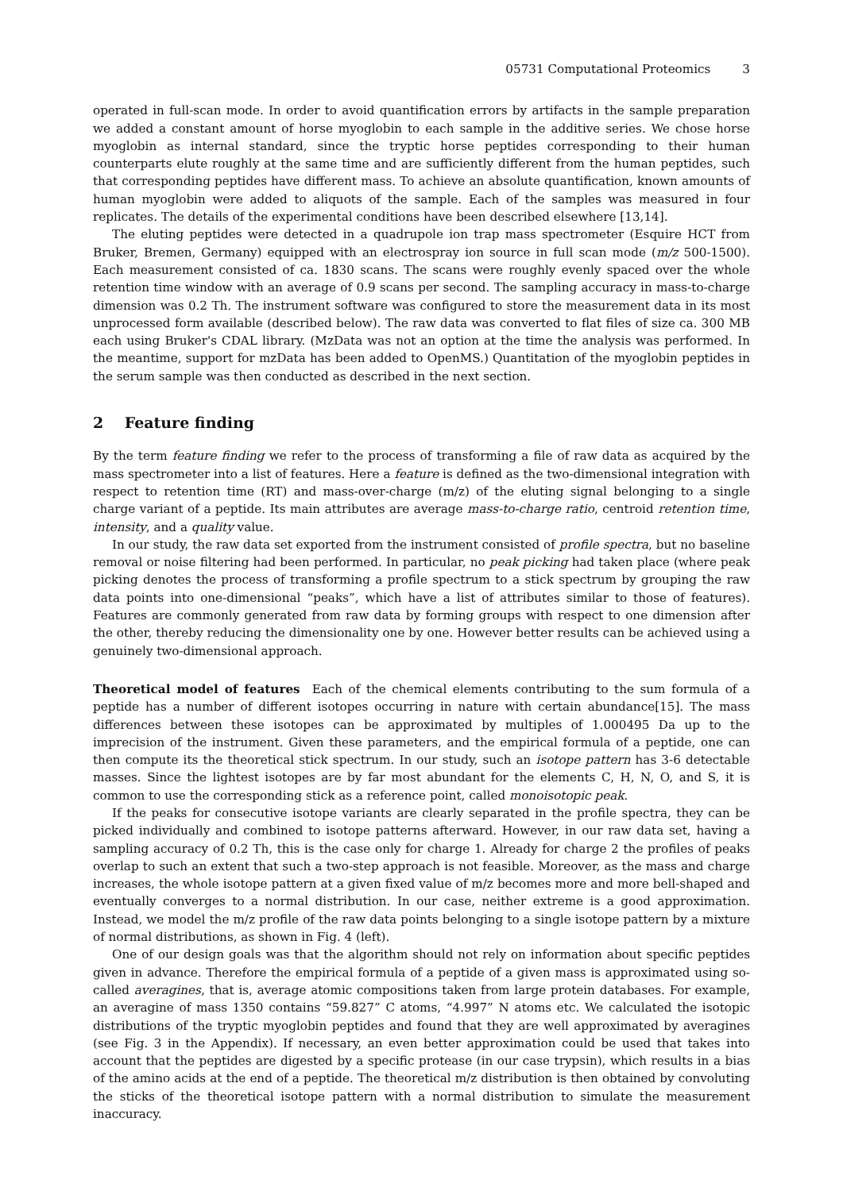05731 Computational Proteomics 3
operated in full-scan mode. In order to avoid quantification errors by artifacts in the sample preparation we added a constant amount of horse myoglobin to each sample in the additive series. We chose horse myoglobin as internal standard, since the tryptic horse peptides corresponding to their human counterparts elute roughly at the same time and are sufficiently different from the human peptides, such that corresponding peptides have different mass. To achieve an absolute quantification, known amounts of human myoglobin were added to aliquots of the sample. Each of the samples was measured in four replicates. The details of the experimental conditions have been described elsewhere [13,14].
The eluting peptides were detected in a quadrupole ion trap mass spectrometer (Esquire HCT from Bruker, Bremen, Germany) equipped with an electrospray ion source in full scan mode (m/z 500-1500). Each measurement consisted of ca. 1830 scans. The scans were roughly evenly spaced over the whole retention time window with an average of 0.9 scans per second. The sampling accuracy in mass-to-charge dimension was 0.2 Th. The instrument software was configured to store the measurement data in its most unprocessed form available (described below). The raw data was converted to flat files of size ca. 300 MB each using Bruker's CDAL library. (MzData was not an option at the time the analysis was performed. In the meantime, support for mzData has been added to OpenMS.) Quantitation of the myoglobin peptides in the serum sample was then conducted as described in the next section.
2 Feature finding
By the term feature finding we refer to the process of transforming a file of raw data as acquired by the mass spectrometer into a list of features. Here a feature is defined as the two-dimensional integration with respect to retention time (RT) and mass-over-charge (m/z) of the eluting signal belonging to a single charge variant of a peptide. Its main attributes are average mass-to-charge ratio, centroid retention time, intensity, and a quality value.
In our study, the raw data set exported from the instrument consisted of profile spectra, but no baseline removal or noise filtering had been performed. In particular, no peak picking had taken place (where peak picking denotes the process of transforming a profile spectrum to a stick spectrum by grouping the raw data points into one-dimensional “peaks”, which have a list of attributes similar to those of features). Features are commonly generated from raw data by forming groups with respect to one dimension after the other, thereby reducing the dimensionality one by one. However better results can be achieved using a genuinely two-dimensional approach.
Theoretical model of features Each of the chemical elements contributing to the sum formula of a peptide has a number of different isotopes occurring in nature with certain abundance[15]. The mass differences between these isotopes can be approximated by multiples of 1.000495 Da up to the imprecision of the instrument. Given these parameters, and the empirical formula of a peptide, one can then compute its the theoretical stick spectrum. In our study, such an isotope pattern has 3-6 detectable masses. Since the lightest isotopes are by far most abundant for the elements C, H, N, O, and S, it is common to use the corresponding stick as a reference point, called monoisotopic peak.
If the peaks for consecutive isotope variants are clearly separated in the profile spectra, they can be picked individually and combined to isotope patterns afterward. However, in our raw data set, having a sampling accuracy of 0.2 Th, this is the case only for charge 1. Already for charge 2 the profiles of peaks overlap to such an extent that such a two-step approach is not feasible. Moreover, as the mass and charge increases, the whole isotope pattern at a given fixed value of m/z becomes more and more bell-shaped and eventually converges to a normal distribution. In our case, neither extreme is a good approximation. Instead, we model the m/z profile of the raw data points belonging to a single isotope pattern by a mixture of normal distributions, as shown in Fig. 4 (left).
One of our design goals was that the algorithm should not rely on information about specific peptides given in advance. Therefore the empirical formula of a peptide of a given mass is approximated using so-called averagines, that is, average atomic compositions taken from large protein databases. For example, an averagine of mass 1350 contains “59.827” C atoms, “4.997” N atoms etc. We calculated the isotopic distributions of the tryptic myoglobin peptides and found that they are well approximated by averagines (see Fig. 3 in the Appendix). If necessary, an even better approximation could be used that takes into account that the peptides are digested by a specific protease (in our case trypsin), which results in a bias of the amino acids at the end of a peptide. The theoretical m/z distribution is then obtained by convoluting the sticks of the theoretical isotope pattern with a normal distribution to simulate the measurement inaccuracy.